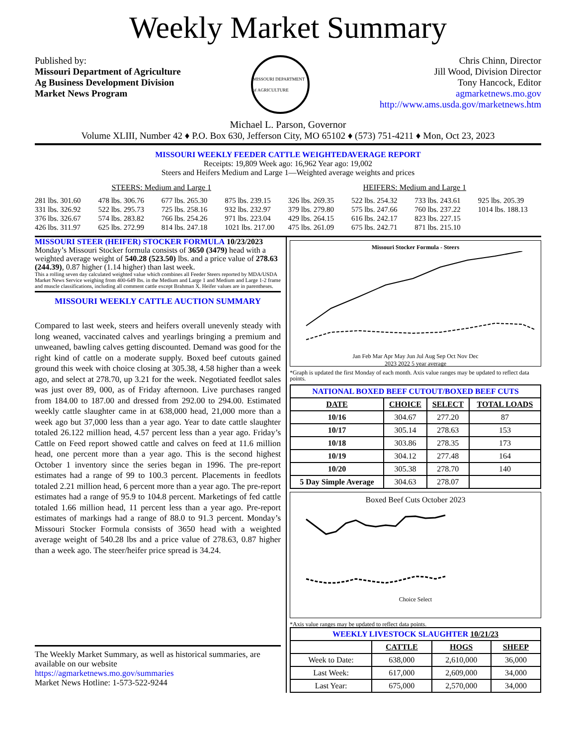Weekly Market Summary
Published by:
Missouri Department of Agriculture
Ag Business Development Division
Market News Program
MISSOURI DEPARTMENT of AGRICULTURE
Chris Chinn, Director
Jill Wood, Division Director
Tony Hancock, Editor
agmarketnews.mo.gov
http://www.ams.usda.gov/marketnews.htm
Michael L. Parson, Governor
Volume XLIII, Number 42 ♦ P.O. Box 630, Jefferson City, MO 65102 ♦ (573) 751-4211 ♦ Mon, Oct 23, 2023
MISSOURI WEEKLY FEEDER CATTLE WEIGHTEDAVERAGE REPORT
Receipts: 19,809 Week ago: 16,962 Year ago: 19,002
Steers and Heifers Medium and Large 1—Weighted average weights and prices
STEERS: Medium and Large 1 HEIFERS: Medium and Large 1
281 lbs. 301.60
331 lbs. 326.92
376 lbs. 326.67
426 lbs. 311.97
478 lbs. 306.76
522 lbs. 295.73
574 lbs. 283.82
625 lbs. 272.99
677 lbs. 265.30
725 lbs. 258.16
766 lbs. 254.26
814 lbs. 247.18
875 lbs. 239.15
932 lbs. 232.97
971 lbs. 223.04
1021 lbs. 217.00
326 lbs. 269.35
379 lbs. 279.80
429 lbs. 264.15
475 lbs. 261.09
522 lbs. 254.32
575 lbs. 247.66
616 lbs. 242.17
675 lbs. 242.71
733 lbs. 243.61
760 lbs. 237.22
823 lbs. 227.15
871 lbs. 215.10
925 lbs. 205.39
1014 lbs. 188.13
MISSOURI STEER (HEIFER) STOCKER FORMULA 10/23/2023
Monday’s Missouri Stocker formula consists of 3650 (3479) head with a weighted average weight of 540.28 (523.50) lbs. and a price value of 278.63 (244.39), 0.87 higher (1.14 higher) than last week.
This a rolling seven day calculated weighted value which combines all Feeder Steers reported by MDA/USDA Market News Service weighing from 400-649 lbs. in the Medium and Large 1 and Medium and Large 1-2 frame and muscle classifications, including all comment cattle except Brahman X. Heifer values are in parentheses.
MISSOURI WEEKLY CATTLE AUCTION SUMMARY
Compared to last week, steers and heifers overall unevenly steady with long weaned, vaccinated calves and yearlings bringing a premium and unweaned, bawling calves getting discounted. Demand was good for the right kind of cattle on a moderate supply. Boxed beef cutouts gained ground this week with choice closing at 305.38, 4.58 higher than a week ago, and select at 278.70, up 3.21 for the week. Negotiated feedlot sales was just over 89, 000, as of Friday afternoon. Live purchases ranged from 184.00 to 187.00 and dressed from 292.00 to 294.00. Estimated weekly cattle slaughter came in at 638,000 head, 21,000 more than a week ago but 37,000 less than a year ago. Year to date cattle slaughter totaled 26.122 million head, 4.57 percent less than a year ago. Friday’s Cattle on Feed report showed cattle and calves on feed at 11.6 million head, one percent more than a year ago. This is the second highest October 1 inventory since the series began in 1996. The pre-report estimates had a range of 99 to 100.3 percent. Placements in feedlots totaled 2.21 million head, 6 percent more than a year ago. The pre-report estimates had a range of 95.9 to 104.8 percent. Marketings of fed cattle totaled 1.66 million head, 11 percent less than a year ago. Pre-report estimates of markings had a range of 88.0 to 91.3 percent. Monday’s Missouri Stocker Formula consists of 3650 head with a weighted average weight of 540.28 lbs and a price value of 278.63, 0.87 higher than a week ago. The steer/heifer price spread is 34.24.
The Weekly Market Summary, as well as historical summaries, are available on our website
https://agmarketnews.mo.gov/summaries
Market News Hotline: 1-573-522-9244
Missouri Stocker Formula - Steers
Jan Feb Mar Apr May Jun Jul Aug Sep Oct Nov Dec
2023 2022 5 year average
*Graph is updated the first Monday of each month. Axis value ranges may be updated to reflect data points.
| NATIONAL BOXED BEEF CUTOUT/BOXED BEEF CUTS | | | |
| DATE | CHOICE | SELECT | TOTAL LOADS |
| 10/16 | 304.67 | 277.20 | 87 |
| 10/17 | 305.14 | 278.63 | 153 |
| 10/18 | 303.86 | 278.35 | 173 |
| 10/19 | 304.12 | 277.48 | 164 |
| 10/20 | 305.38 | 278.70 | 140 |
| 5 Day Simple Average | 304.63 | 278.07 | |
Boxed Beef Cuts October 2023
Choice Select
*Axis value ranges may be updated to reflect data points.
| WEEKLY LIVESTOCK SLAUGHTER 10/21/23 | | | |
| | CATTLE | HOGS | SHEEP |
| Week to Date: | 638,000 | 2,610,000 | 36,000 |
| Last Week: | 617,000 | 2,609,000 | 34,000 |
| Last Year: | 675,000 | 2,570,000 | 34,000 |